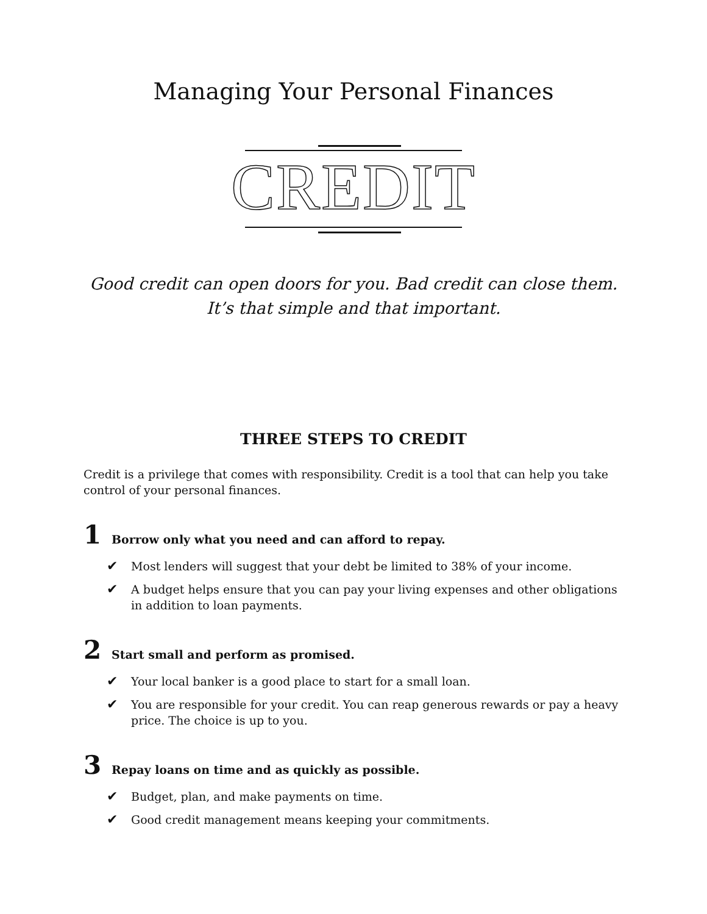Managing Your Personal Finances
CREDIT
Good credit can open doors for you. Bad credit can close them.
It’s that simple and that important.
THREE STEPS TO CREDIT
Credit is a privilege that comes with responsibility. Credit is a tool that can help you take control of your personal finances.
1 Borrow only what you need and can afford to repay.
✔ Most lenders will suggest that your debt be limited to 38% of your income.
✔ A budget helps ensure that you can pay your living expenses and other obligations in addition to loan payments.
2 Start small and perform as promised.
✔ Your local banker is a good place to start for a small loan.
✔ You are responsible for your credit. You can reap generous rewards or pay a heavy price. The choice is up to you.
3 Repay loans on time and as quickly as possible.
✔ Budget, plan, and make payments on time.
✔ Good credit management means keeping your commitments.